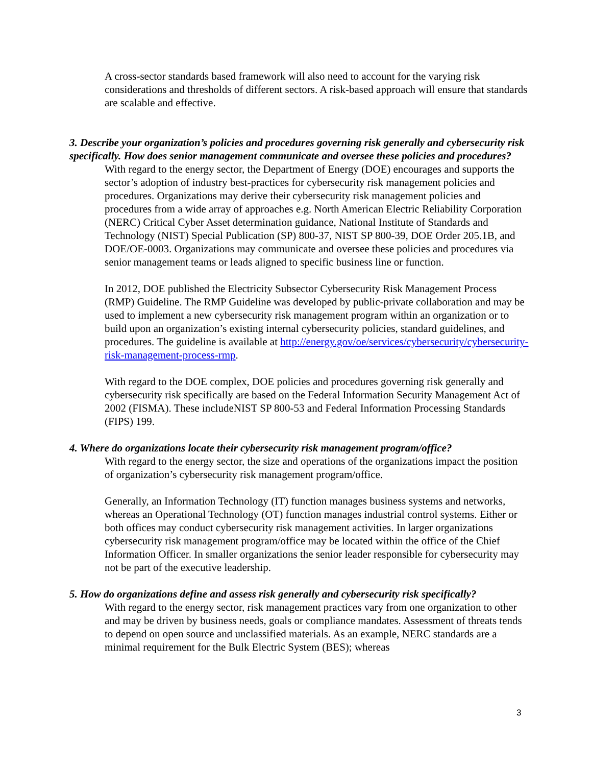A cross-sector standards based framework will also need to account for the varying risk considerations and thresholds of different sectors. A risk-based approach will ensure that standards are scalable and effective.
3. Describe your organization’s policies and procedures governing risk generally and cybersecurity risk specifically. How does senior management communicate and oversee these policies and procedures?
With regard to the energy sector, the Department of Energy (DOE) encourages and supports the sector’s adoption of industry best-practices for cybersecurity risk management policies and procedures. Organizations may derive their cybersecurity risk management policies and procedures from a wide array of approaches e.g. North American Electric Reliability Corporation (NERC) Critical Cyber Asset determination guidance, National Institute of Standards and Technology (NIST) Special Publication (SP) 800-37, NIST SP 800-39, DOE Order 205.1B, and DOE/OE-0003. Organizations may communicate and oversee these policies and procedures via senior management teams or leads aligned to specific business line or function.
In 2012, DOE published the Electricity Subsector Cybersecurity Risk Management Process (RMP) Guideline. The RMP Guideline was developed by public-private collaboration and may be used to implement a new cybersecurity risk management program within an organization or to build upon an organization’s existing internal cybersecurity policies, standard guidelines, and procedures. The guideline is available at http://energy.gov/oe/services/cybersecurity/cybersecurity-risk-management-process-rmp.
With regard to the DOE complex, DOE policies and procedures governing risk generally and cybersecurity risk specifically are based on the Federal Information Security Management Act of 2002 (FISMA). These includeNIST SP 800-53 and Federal Information Processing Standards (FIPS) 199.
4. Where do organizations locate their cybersecurity risk management program/office?
With regard to the energy sector, the size and operations of the organizations impact the position of organization’s cybersecurity risk management program/office.
Generally, an Information Technology (IT) function manages business systems and networks, whereas an Operational Technology (OT) function manages industrial control systems. Either or both offices may conduct cybersecurity risk management activities. In larger organizations cybersecurity risk management program/office may be located within the office of the Chief Information Officer. In smaller organizations the senior leader responsible for cybersecurity may not be part of the executive leadership.
5. How do organizations define and assess risk generally and cybersecurity risk specifically?
With regard to the energy sector, risk management practices vary from one organization to other and may be driven by business needs, goals or compliance mandates. Assessment of threats tends to depend on open source and unclassified materials. As an example, NERC standards are a minimal requirement for the Bulk Electric System (BES); whereas
3